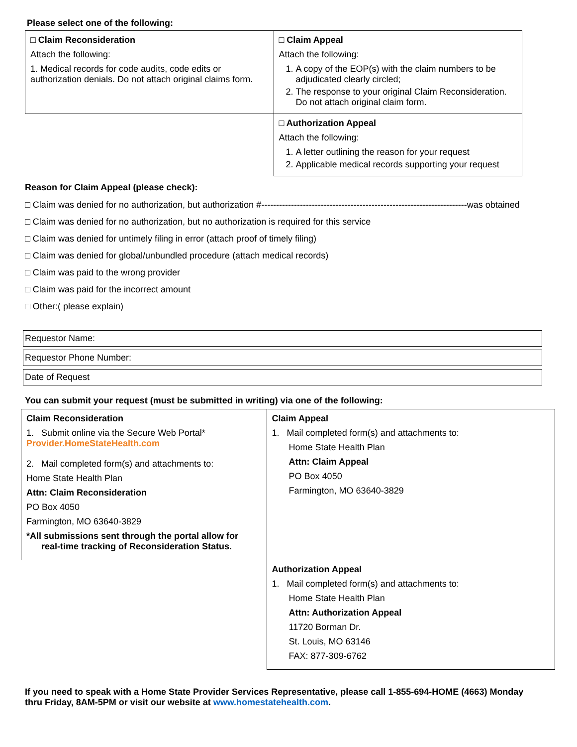Please select one of the following:
| □ Claim Reconsideration Attach the following: 1. Medical records for code audits, code edits or authorization denials. Do not attach original claims form. | □ Claim Appeal Attach the following: 1. A copy of the EOP(s) with the claim numbers to be adjudicated clearly circled; 2. The response to your original Claim Reconsideration. Do not attach original claim form. |
| | □ Authorization Appeal Attach the following: 1. A letter outlining the reason for your request 2. Applicable medical records supporting your request |
Reason for Claim Appeal (please check):
□ Claim was denied for no authorization, but authorization #---------------------------------------------------------------------was obtained
□ Claim was denied for no authorization, but no authorization is required for this service
□ Claim was denied for untimely filing in error (attach proof of timely filing)
□ Claim was denied for global/unbundled procedure (attach medical records)
□ Claim was paid to the wrong provider
□ Claim was paid for the incorrect amount
□ Other:( please explain)
Requestor Name:
Requestor Phone Number:
Date of Request
You can submit your request (must be submitted in writing) via one of the following:
| Claim Reconsideration 1. Submit online via the Secure Web Portal* Provider.HomeStateHealth.com 2. Mail completed form(s) and attachments to: Home State Health Plan Attn: Claim Reconsideration PO Box 4050 Farmington, MO 63640-3829 *All submissions sent through the portal allow for real-time tracking of Reconsideration Status. | Claim Appeal 1. Mail completed form(s) and attachments to: Home State Health Plan Attn: Claim Appeal PO Box 4050 Farmington, MO 63640-3829 |
| | Authorization Appeal 1. Mail completed form(s) and attachments to: Home State Health Plan Attn: Authorization Appeal 11720 Borman Dr. St. Louis, MO 63146 FAX: 877-309-6762 |
If you need to speak with a Home State Provider Services Representative, please call 1-855-694-HOME (4663) Monday thru Friday, 8AM-5PM or visit our website at www.homestatehealth.com.